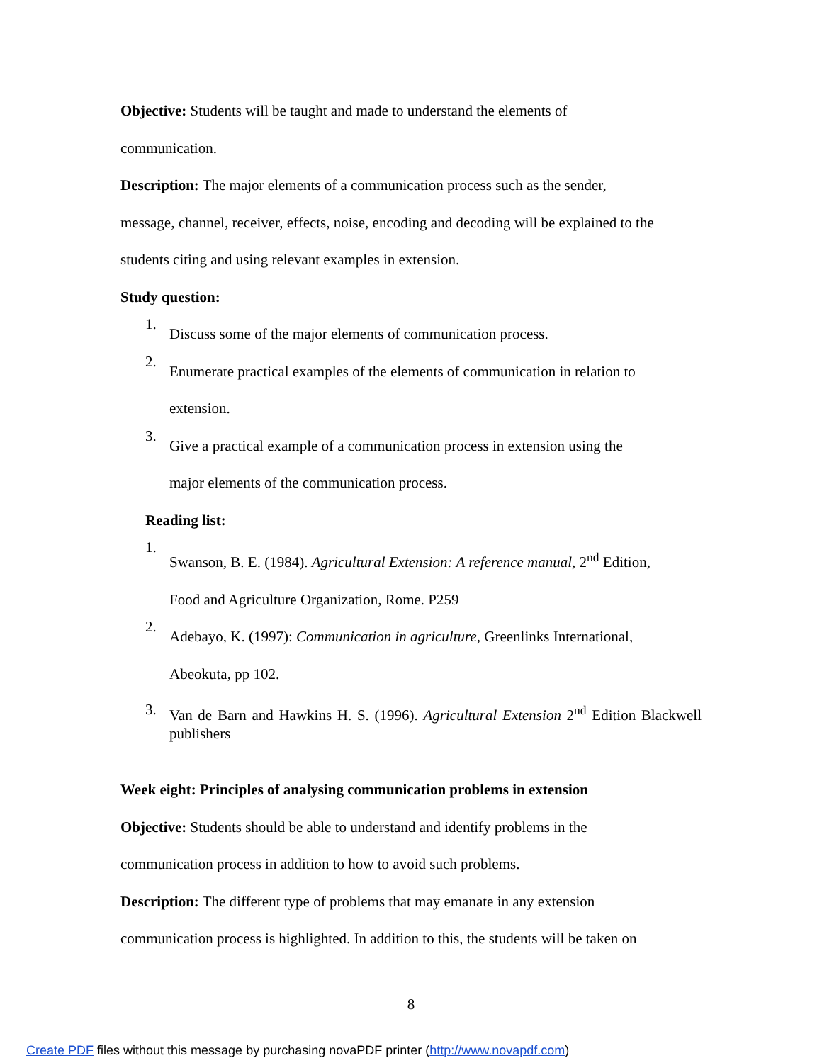Objective: Students will be taught and made to understand the elements of
communication.
Description: The major elements of a communication process such as the sender,
message, channel, receiver, effects, noise, encoding and decoding will be explained to the
students citing and using relevant examples in extension.
Study question:
1.
Discuss some of the major elements of communication process.
2.
Enumerate practical examples of the elements of communication in relation to
extension.
3.
Give a practical example of a communication process in extension using the
major elements of the communication process.
Reading list:
1.
Swanson, B. E. (1984). Agricultural Extension: A reference manual, 2<sup>nd</sup> Edition,
Food and Agriculture Organization, Rome. P259
2.
Adebayo, K. (1997): Communication in agriculture, Greenlinks International,
Abeokuta, pp 102.
3.
Van de Barn and Hawkins H. S. (1996). Agricultural Extension 2<sup>nd</sup> Edition Blackwell publishers
Week eight: Principles of analysing communication problems in extension
Objective: Students should be able to understand and identify problems in the
communication process in addition to how to avoid such problems.
Description: The different type of problems that may emanate in any extension
communication process is highlighted. In addition to this, the students will be taken on
8
Create PDF files without this message by purchasing novaPDF printer (http://www.novapdf.com)